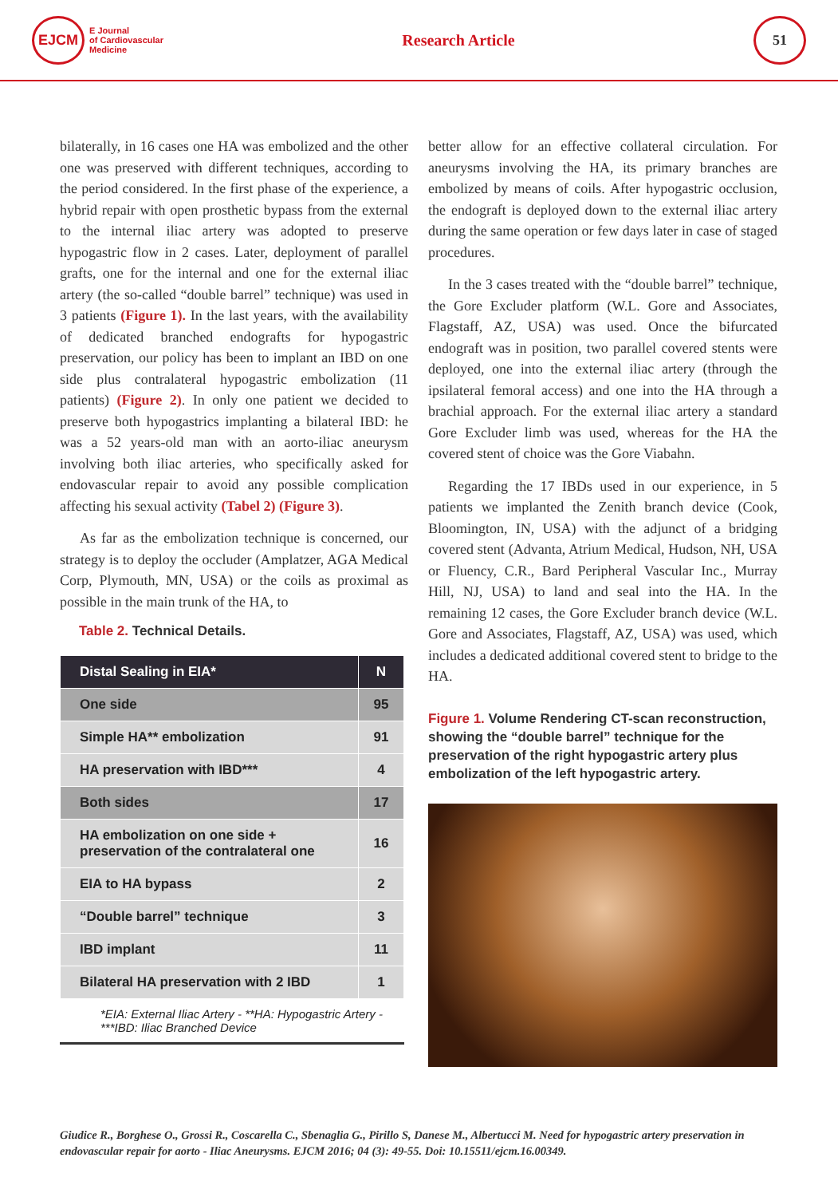EJCM
E Journal
of Cardiovascular
Medicine
Research Article
51
bilaterally, in 16 cases one HA was embolized and the other one was preserved with different techniques, according to the period considered. In the first phase of the experience, a hybrid repair with open prosthetic bypass from the external to the internal iliac artery was adopted to preserve hypogastric flow in 2 cases. Later, deployment of parallel grafts, one for the internal and one for the external iliac artery (the so-called “double barrel” technique) was used in 3 patients (Figure 1). In the last years, with the availability of dedicated branched endografts for hypogastric preservation, our policy has been to implant an IBD on one side plus contralateral hypogastric embolization (11 patients) (Figure 2). In only one patient we decided to preserve both hypogastrics implanting a bilateral IBD: he was a 52 years-old man with an aorto-iliac aneurysm involving both iliac arteries, who specifically asked for endovascular repair to avoid any possible complication affecting his sexual activity (Tabel 2) (Figure 3).
As far as the embolization technique is concerned, our strategy is to deploy the occluder (Amplatzer, AGA Medical Corp, Plymouth, MN, USA) or the coils as proximal as possible in the main trunk of the HA, to
Table 2. Technical Details.
| Distal Sealing in EIA* | N |
| --- | --- |
| One side | 95 |
| Simple HA** embolization | 91 |
| HA preservation with IBD*** | 4 |
| Both sides | 17 |
| HA embolization on one side + preservation of the contralateral one | 16 |
| EIA to HA bypass | 2 |
| “Double barrel” technique | 3 |
| IBD implant | 11 |
| Bilateral HA preservation with 2 IBD | 1 |
| *EIA: External Iliac Artery - **HA: Hypogastric Artery - ***IBD: Iliac Branched Device | |
better allow for an effective collateral circulation. For aneurysms involving the HA, its primary branches are embolized by means of coils. After hypogastric occlusion, the endograft is deployed down to the external iliac artery during the same operation or few days later in case of staged procedures.
In the 3 cases treated with the “double barrel” technique, the Gore Excluder platform (W.L. Gore and Associates, Flagstaff, AZ, USA) was used. Once the bifurcated endograft was in position, two parallel covered stents were deployed, one into the external iliac artery (through the ipsilateral femoral access) and one into the HA through a brachial approach. For the external iliac artery a standard Gore Excluder limb was used, whereas for the HA the covered stent of choice was the Gore Viabahn.
Regarding the 17 IBDs used in our experience, in 5 patients we implanted the Zenith branch device (Cook, Bloomington, IN, USA) with the adjunct of a bridging covered stent (Advanta, Atrium Medical, Hudson, NH, USA or Fluency, C.R., Bard Peripheral Vascular Inc., Murray Hill, NJ, USA) to land and seal into the HA. In the remaining 12 cases, the Gore Excluder branch device (W.L. Gore and Associates, Flagstaff, AZ, USA) was used, which includes a dedicated additional covered stent to bridge to the HA.
Figure 1. Volume Rendering CT-scan reconstruction, showing the “double barrel” technique for the preservation of the right hypogastric artery plus embolization of the left hypogastric artery.
Giudice R., Borghese O., Grossi R., Coscarella C., Sbenaglia G., Pirillo S, Danese M., Albertucci M. Need for hypogastric artery preservation in endovascular repair for aorto - Iliac Aneurysms. EJCM 2016; 04 (3): 49-55. Doi: 10.15511/ejcm.16.00349.